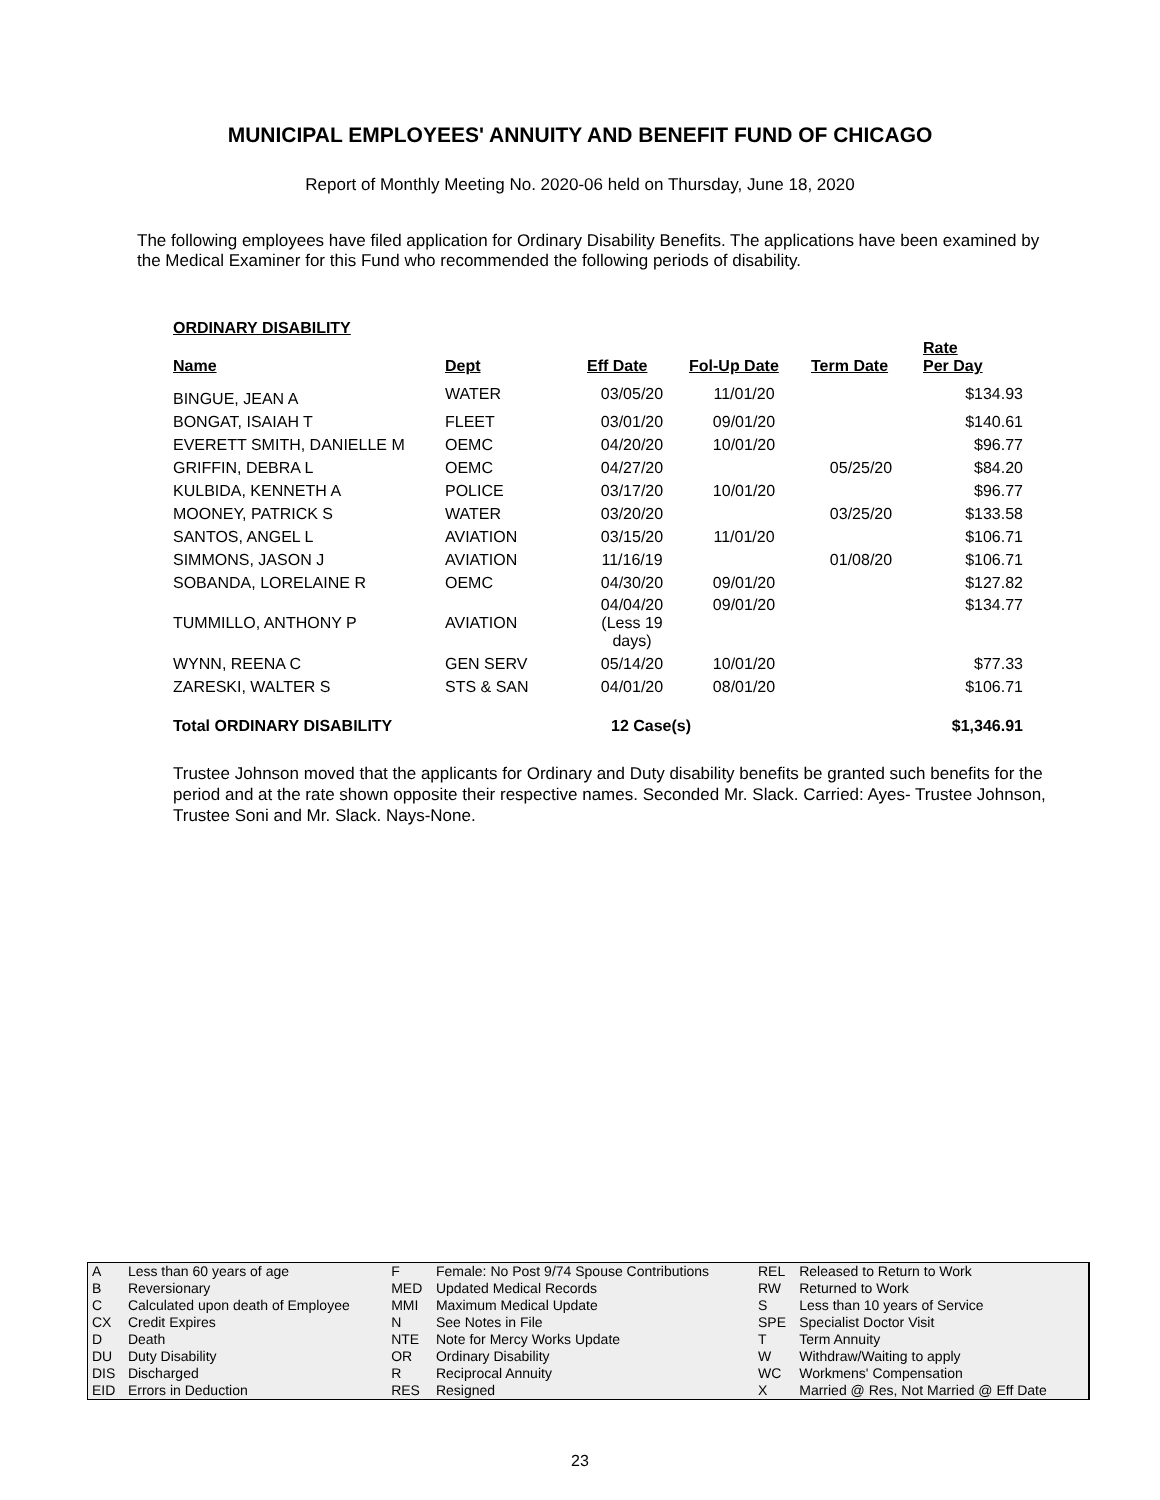MUNICIPAL EMPLOYEES' ANNUITY AND BENEFIT FUND OF CHICAGO
Report of Monthly Meeting No. 2020-06 held on Thursday, June 18, 2020
The following employees have filed application for Ordinary Disability Benefits. The applications have been examined by the Medical Examiner for this Fund who recommended the following periods of disability.
ORDINARY DISABILITY
| Name | Dept | Eff Date | Fol-Up Date | Term Date | Rate Per Day |
| --- | --- | --- | --- | --- | --- |
| BINGUE, JEAN A | WATER | 03/05/20 | 11/01/20 | | $134.93 |
| BONGAT, ISAIAH T | FLEET | 03/01/20 | 09/01/20 | | $140.61 |
| EVERETT SMITH, DANIELLE M | OEMC | 04/20/20 | 10/01/20 | | $96.77 |
| GRIFFIN, DEBRA L | OEMC | 04/27/20 | | 05/25/20 | $84.20 |
| KULBIDA, KENNETH A | POLICE | 03/17/20 | 10/01/20 | | $96.77 |
| MOONEY, PATRICK S | WATER | 03/20/20 | | 03/25/20 | $133.58 |
| SANTOS, ANGEL L | AVIATION | 03/15/20 | 11/01/20 | | $106.71 |
| SIMMONS, JASON J | AVIATION | 11/16/19 | | 01/08/20 | $106.71 |
| SOBANDA, LORELAINE R | OEMC | 04/30/20 | 09/01/20 | | $127.82 |
| TUMMILLO, ANTHONY P | AVIATION | 04/04/20 (Less 19 days) | 09/01/20 | | $134.77 |
| WYNN, REENA C | GEN SERV | 05/14/20 | 10/01/20 | | $77.33 |
| ZARESKI, WALTER S | STS & SAN | 04/01/20 | 08/01/20 | | $106.71 |
| Total ORDINARY DISABILITY | | 12 Case(s) | | | $1,346.91 |
Trustee Johnson moved that the applicants for Ordinary and Duty disability benefits be granted such benefits for the period and at the rate shown opposite their respective names. Seconded Mr. Slack. Carried: Ayes- Trustee Johnson, Trustee Soni and Mr. Slack. Nays-None.
| A | Less than 60 years of age | F | Female: No Post 9/74 Spouse Contributions | REL | Released to Return to Work |
| B | Reversionary | MED | Updated Medical Records | RW | Returned to Work |
| C | Calculated upon death of Employee | MMI | Maximum Medical Update | S | Less than 10 years of Service |
| CX | Credit Expires | N | See Notes in File | SPE | Specialist Doctor Visit |
| D | Death | NTE | Note for Mercy Works Update | T | Term Annuity |
| DU | Duty Disability | OR | Ordinary Disability | W | Withdraw/Waiting to apply |
| DIS | Discharged | R | Reciprocal Annuity | WC | Workmens' Compensation |
| EID | Errors in Deduction | RES | Resigned | X | Married @ Res, Not Married @ Eff Date |
23